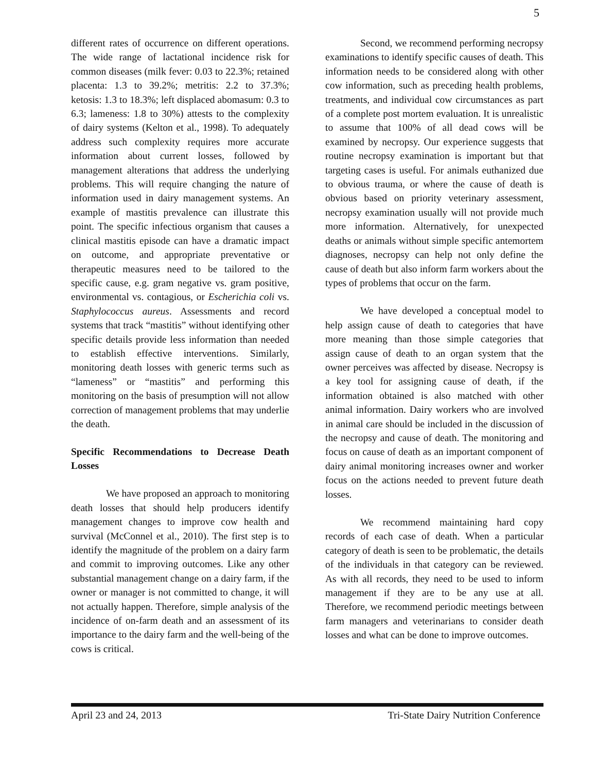5
different rates of occurrence on different operations. The wide range of lactational incidence risk for common diseases (milk fever: 0.03 to 22.3%; retained placenta: 1.3 to 39.2%; metritis: 2.2 to 37.3%; ketosis: 1.3 to 18.3%; left displaced abomasum: 0.3 to 6.3; lameness: 1.8 to 30%) attests to the complexity of dairy systems (Kelton et al., 1998). To adequately address such complexity requires more accurate information about current losses, followed by management alterations that address the underlying problems. This will require changing the nature of information used in dairy management systems. An example of mastitis prevalence can illustrate this point. The specific infectious organism that causes a clinical mastitis episode can have a dramatic impact on outcome, and appropriate preventative or therapeutic measures need to be tailored to the specific cause, e.g. gram negative vs. gram positive, environmental vs. contagious, or Escherichia coli vs. Staphylococcus aureus. Assessments and record systems that track “mastitis” without identifying other specific details provide less information than needed to establish effective interventions. Similarly, monitoring death losses with generic terms such as “lameness” or “mastitis” and performing this monitoring on the basis of presumption will not allow correction of management problems that may underlie the death.
Specific Recommendations to Decrease Death Losses
We have proposed an approach to monitoring death losses that should help producers identify management changes to improve cow health and survival (McConnel et al., 2010). The first step is to identify the magnitude of the problem on a dairy farm and commit to improving outcomes. Like any other substantial management change on a dairy farm, if the owner or manager is not committed to change, it will not actually happen. Therefore, simple analysis of the incidence of on-farm death and an assessment of its importance to the dairy farm and the well-being of the cows is critical.
Second, we recommend performing necropsy examinations to identify specific causes of death. This information needs to be considered along with other cow information, such as preceding health problems, treatments, and individual cow circumstances as part of a complete post mortem evaluation. It is unrealistic to assume that 100% of all dead cows will be examined by necropsy. Our experience suggests that routine necropsy examination is important but that targeting cases is useful. For animals euthanized due to obvious trauma, or where the cause of death is obvious based on priority veterinary assessment, necropsy examination usually will not provide much more information. Alternatively, for unexpected deaths or animals without simple specific antemortem diagnoses, necropsy can help not only define the cause of death but also inform farm workers about the types of problems that occur on the farm.
We have developed a conceptual model to help assign cause of death to categories that have more meaning than those simple categories that assign cause of death to an organ system that the owner perceives was affected by disease. Necropsy is a key tool for assigning cause of death, if the information obtained is also matched with other animal information. Dairy workers who are involved in animal care should be included in the discussion of the necropsy and cause of death. The monitoring and focus on cause of death as an important component of dairy animal monitoring increases owner and worker focus on the actions needed to prevent future death losses.
We recommend maintaining hard copy records of each case of death. When a particular category of death is seen to be problematic, the details of the individuals in that category can be reviewed. As with all records, they need to be used to inform management if they are to be any use at all. Therefore, we recommend periodic meetings between farm managers and veterinarians to consider death losses and what can be done to improve outcomes.
April 23 and 24, 2013 Tri-State Dairy Nutrition Conference